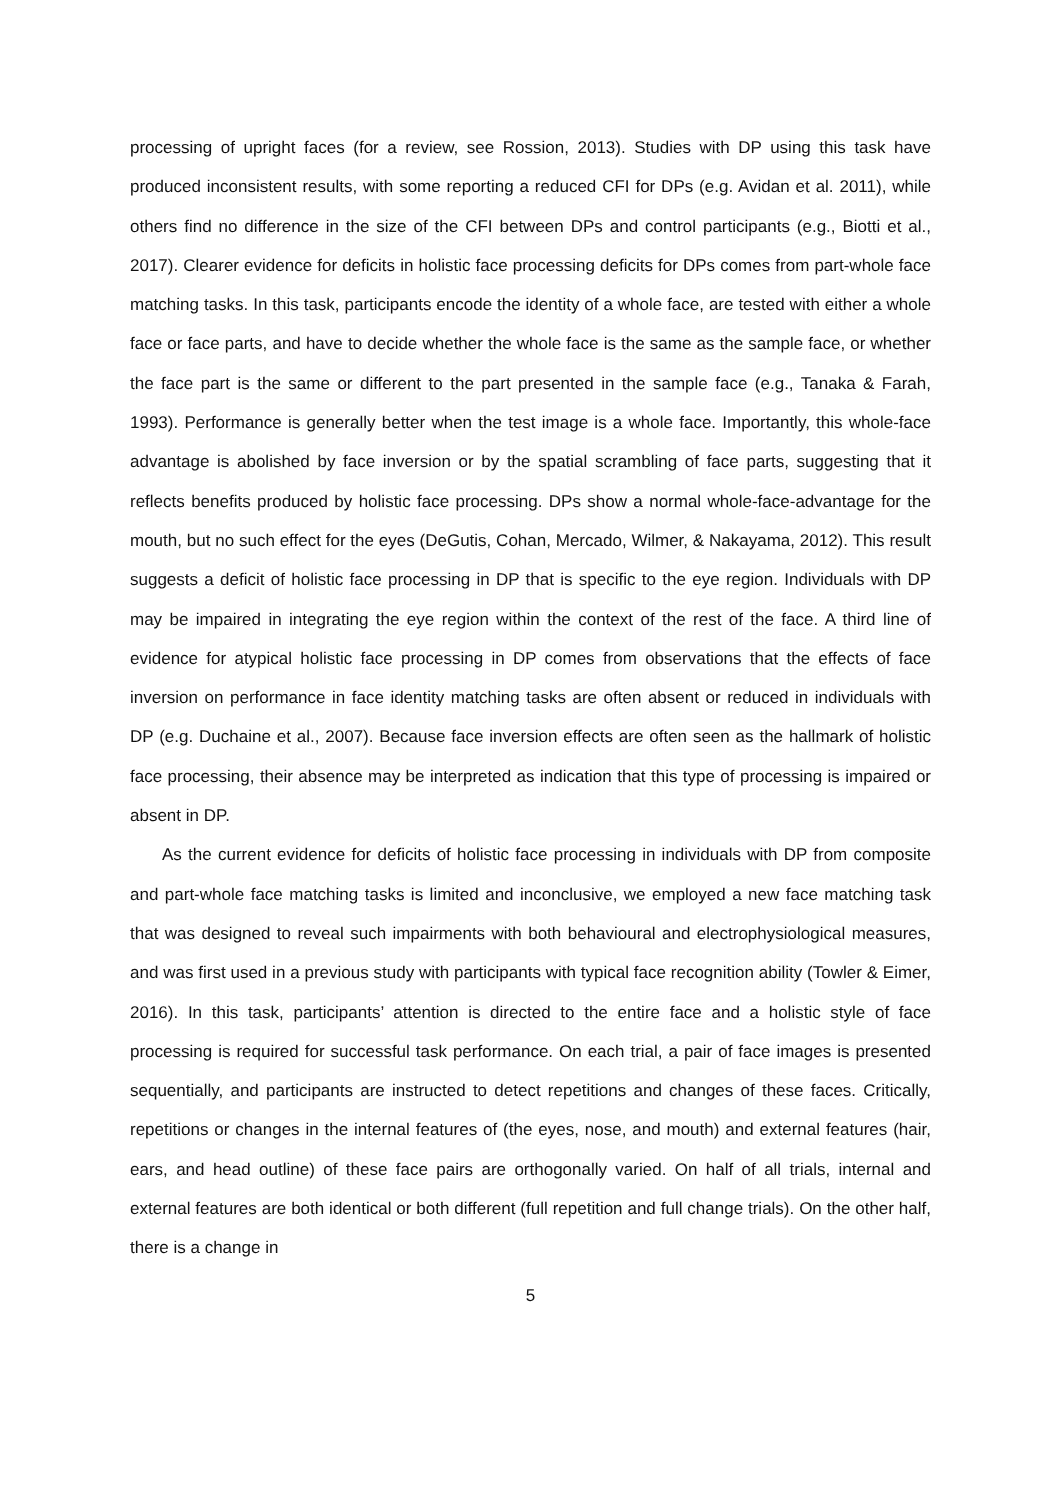processing of upright faces (for a review, see Rossion, 2013). Studies with DP using this task have produced inconsistent results, with some reporting a reduced CFI for DPs (e.g. Avidan et al. 2011), while others find no difference in the size of the CFI between DPs and control participants (e.g., Biotti et al., 2017). Clearer evidence for deficits in holistic face processing deficits for DPs comes from part-whole face matching tasks. In this task, participants encode the identity of a whole face, are tested with either a whole face or face parts, and have to decide whether the whole face is the same as the sample face, or whether the face part is the same or different to the part presented in the sample face (e.g., Tanaka & Farah, 1993). Performance is generally better when the test image is a whole face. Importantly, this whole-face advantage is abolished by face inversion or by the spatial scrambling of face parts, suggesting that it reflects benefits produced by holistic face processing. DPs show a normal whole-face-advantage for the mouth, but no such effect for the eyes (DeGutis, Cohan, Mercado, Wilmer, & Nakayama, 2012). This result suggests a deficit of holistic face processing in DP that is specific to the eye region. Individuals with DP may be impaired in integrating the eye region within the context of the rest of the face. A third line of evidence for atypical holistic face processing in DP comes from observations that the effects of face inversion on performance in face identity matching tasks are often absent or reduced in individuals with DP (e.g. Duchaine et al., 2007). Because face inversion effects are often seen as the hallmark of holistic face processing, their absence may be interpreted as indication that this type of processing is impaired or absent in DP.
As the current evidence for deficits of holistic face processing in individuals with DP from composite and part-whole face matching tasks is limited and inconclusive, we employed a new face matching task that was designed to reveal such impairments with both behavioural and electrophysiological measures, and was first used in a previous study with participants with typical face recognition ability (Towler & Eimer, 2016). In this task, participants’ attention is directed to the entire face and a holistic style of face processing is required for successful task performance. On each trial, a pair of face images is presented sequentially, and participants are instructed to detect repetitions and changes of these faces. Critically, repetitions or changes in the internal features of (the eyes, nose, and mouth) and external features (hair, ears, and head outline) of these face pairs are orthogonally varied. On half of all trials, internal and external features are both identical or both different (full repetition and full change trials). On the other half, there is a change in
5